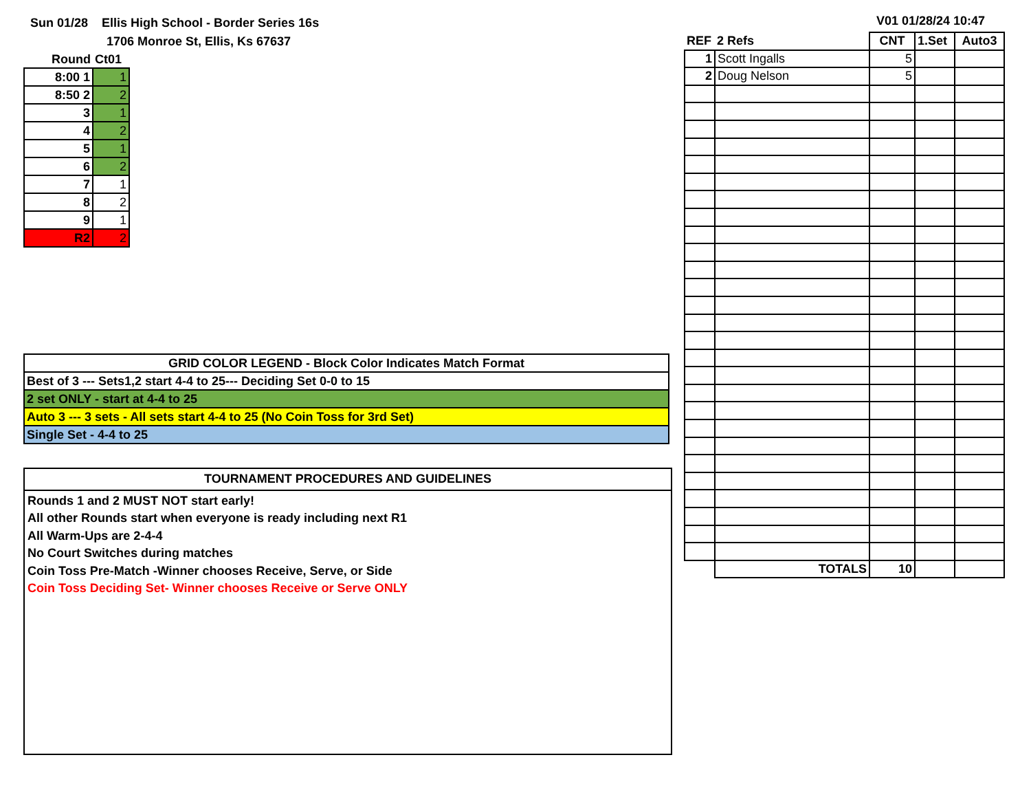Sun 01/28 Ellis High School - Border Series 16s
1706 Monroe St, Ellis, Ks 67637
V01 01/28/24 10:47
| Round | Ct01 |
| 8:00 1 | 1 |
| 8:50 2 | 2 |
| 3 | 1 |
| 4 | 2 |
| 5 | 1 |
| 6 | 2 |
| 7 | 1 |
| 8 | 2 |
| 9 | 1 |
| R2 | 2 |
| GRID COLOR LEGEND - Block Color Indicates Match Format |
| Best of 3 --- Sets1,2 start 4-4 to 25--- Deciding Set 0-0 to 15 |
| 2 set ONLY - start at 4-4 to 25 |
| Auto 3 --- 3 sets - All sets start 4-4 to 25 (No Coin Toss for 3rd Set) |
| Single Set - 4-4 to 25 |
TOURNAMENT PROCEDURES AND GUIDELINES
Rounds 1 and 2 MUST NOT start early!
All other Rounds start when everyone is ready including next R1
All Warm-Ups are 2-4-4
No Court Switches during matches
Coin Toss Pre-Match -Winner chooses Receive, Serve, or Side
Coin Toss Deciding Set- Winner chooses Receive or Serve ONLY
| REF | 2 Refs | CNT | 1.Set | Auto3 |
| 1 | Scott Ingalls | 5 | | |
| 2 | Doug Nelson | 5 | | |
| | TOTALS | 10 | | |